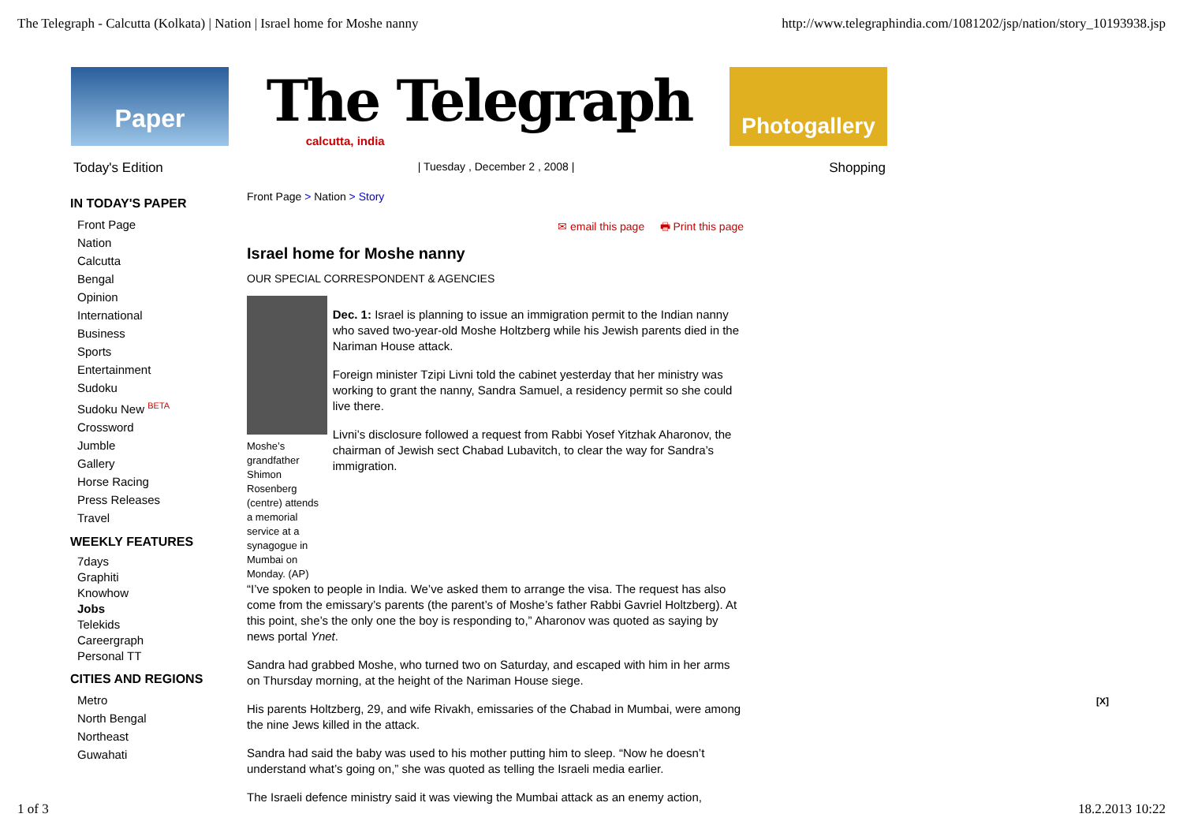The Telegraph - Calcutta (Kolkata) | Nation | Israel home for Moshe nanny http://www.telegraphindia.com/1081202/jsp/nation/story_10193938.jsp
Paper
The Telegraph
calcutta, india
Photogallery
Today's Edition | Tuesday , December 2 , 2008 | Shopping
IN TODAY'S PAPER
Front Page
Nation
Calcutta
Bengal
Opinion
International
Business
Sports
Entertainment
Sudoku
Sudoku New <sup>BETA</sup>
Crossword
Jumble
Gallery
Horse Racing
Press Releases
Travel
WEEKLY FEATURES
7days
Graphiti
Knowhow
Jobs
Telekids
Careergraph
Personal TT
CITIES AND REGIONS
Metro
North Bengal
Northeast
Guwahati
Front Page > Nation > Story
✉ email this page 🖶 Print this page
Israel home for Moshe nanny
OUR SPECIAL CORRESPONDENT & AGENCIES
Moshe’s grandfather Shimon Rosenberg (centre) attends a memorial service at a synagogue in Mumbai on Monday. (AP)
Dec. 1: Israel is planning to issue an immigration permit to the Indian nanny who saved two-year-old Moshe Holtzberg while his Jewish parents died in the Nariman House attack.
Foreign minister Tzipi Livni told the cabinet yesterday that her ministry was working to grant the nanny, Sandra Samuel, a residency permit so she could live there.
Livni’s disclosure followed a request from Rabbi Yosef Yitzhak Aharonov, the chairman of Jewish sect Chabad Lubavitch, to clear the way for Sandra’s immigration.
“I’ve spoken to people in India. We’ve asked them to arrange the visa. The request has also come from the emissary’s parents (the parent’s of Moshe’s father Rabbi Gavriel Holtzberg). At this point, she’s the only one the boy is responding to,” Aharonov was quoted as saying by news portal Ynet.
Sandra had grabbed Moshe, who turned two on Saturday, and escaped with him in her arms on Thursday morning, at the height of the Nariman House siege.
His parents Holtzberg, 29, and wife Rivakh, emissaries of the Chabad in Mumbai, were among the nine Jews killed in the attack.
Sandra had said the baby was used to his mother putting him to sleep. “Now he doesn’t understand what’s going on,” she was quoted as telling the Israeli media earlier.
The Israeli defence ministry said it was viewing the Mumbai attack as an enemy action,
[X]
1 of 3 18.2.2013 10:22